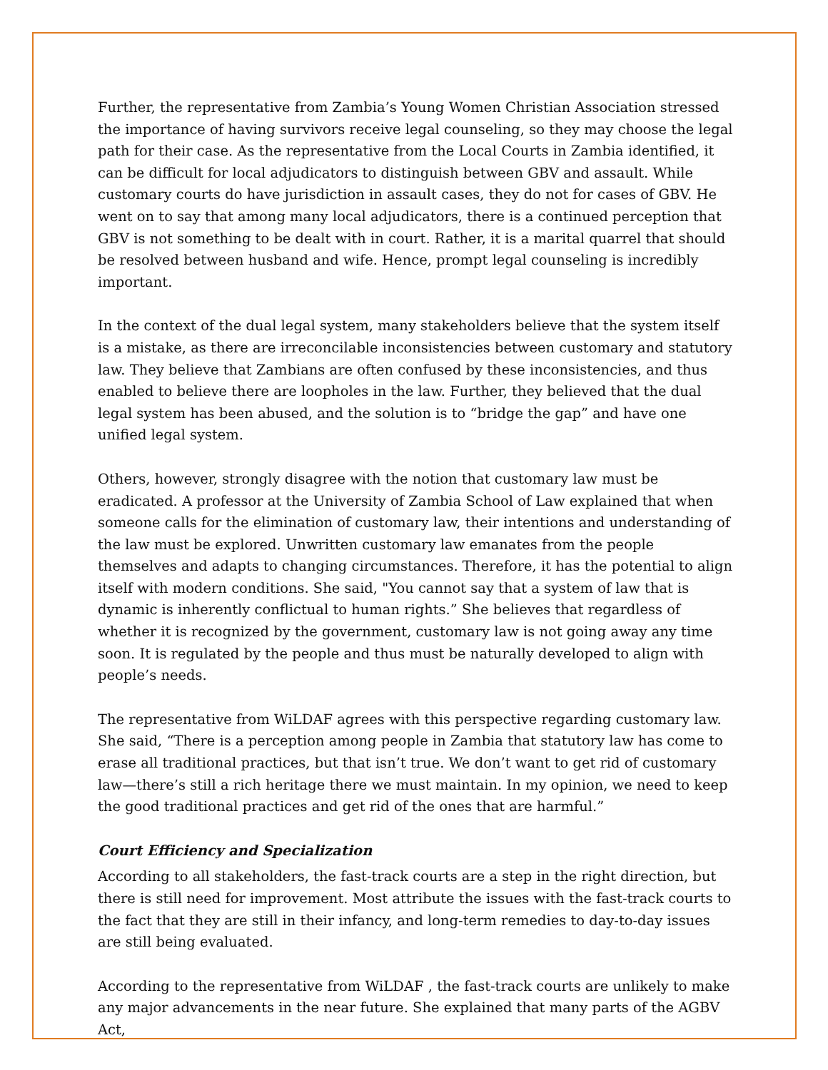Further, the representative from Zambia’s Young Women Christian Association stressed the importance of having survivors receive legal counseling, so they may choose the legal path for their case. As the representative from the Local Courts in Zambia identified, it can be difficult for local adjudicators to distinguish between GBV and assault. While customary courts do have jurisdiction in assault cases, they do not for cases of GBV. He went on to say that among many local adjudicators, there is a continued perception that GBV is not something to be dealt with in court. Rather, it is a marital quarrel that should be resolved between husband and wife. Hence, prompt legal counseling is incredibly important.
In the context of the dual legal system, many stakeholders believe that the system itself is a mistake, as there are irreconcilable inconsistencies between customary and statutory law. They believe that Zambians are often confused by these inconsistencies, and thus enabled to believe there are loopholes in the law. Further, they believed that the dual legal system has been abused, and the solution is to “bridge the gap” and have one unified legal system.
Others, however, strongly disagree with the notion that customary law must be eradicated. A professor at the University of Zambia School of Law explained that when someone calls for the elimination of customary law, their intentions and understanding of the law must be explored. Unwritten customary law emanates from the people themselves and adapts to changing circumstances. Therefore, it has the potential to align itself with modern conditions. She said, "You cannot say that a system of law that is dynamic is inherently conflictual to human rights.” She believes that regardless of whether it is recognized by the government, customary law is not going away any time soon. It is regulated by the people and thus must be naturally developed to align with people’s needs.
The representative from WiLDAF agrees with this perspective regarding customary law. She said, “There is a perception among people in Zambia that statutory law has come to erase all traditional practices, but that isn’t true. We don’t want to get rid of customary law—there’s still a rich heritage there we must maintain. In my opinion, we need to keep the good traditional practices and get rid of the ones that are harmful.”
Court Efficiency and Specialization
According to all stakeholders, the fast-track courts are a step in the right direction, but there is still need for improvement. Most attribute the issues with the fast-track courts to the fact that they are still in their infancy, and long-term remedies to day-to-day issues are still being evaluated.
According to the representative from WiLDAF , the fast-track courts are unlikely to make any major advancements in the near future. She explained that many parts of the AGBV Act,